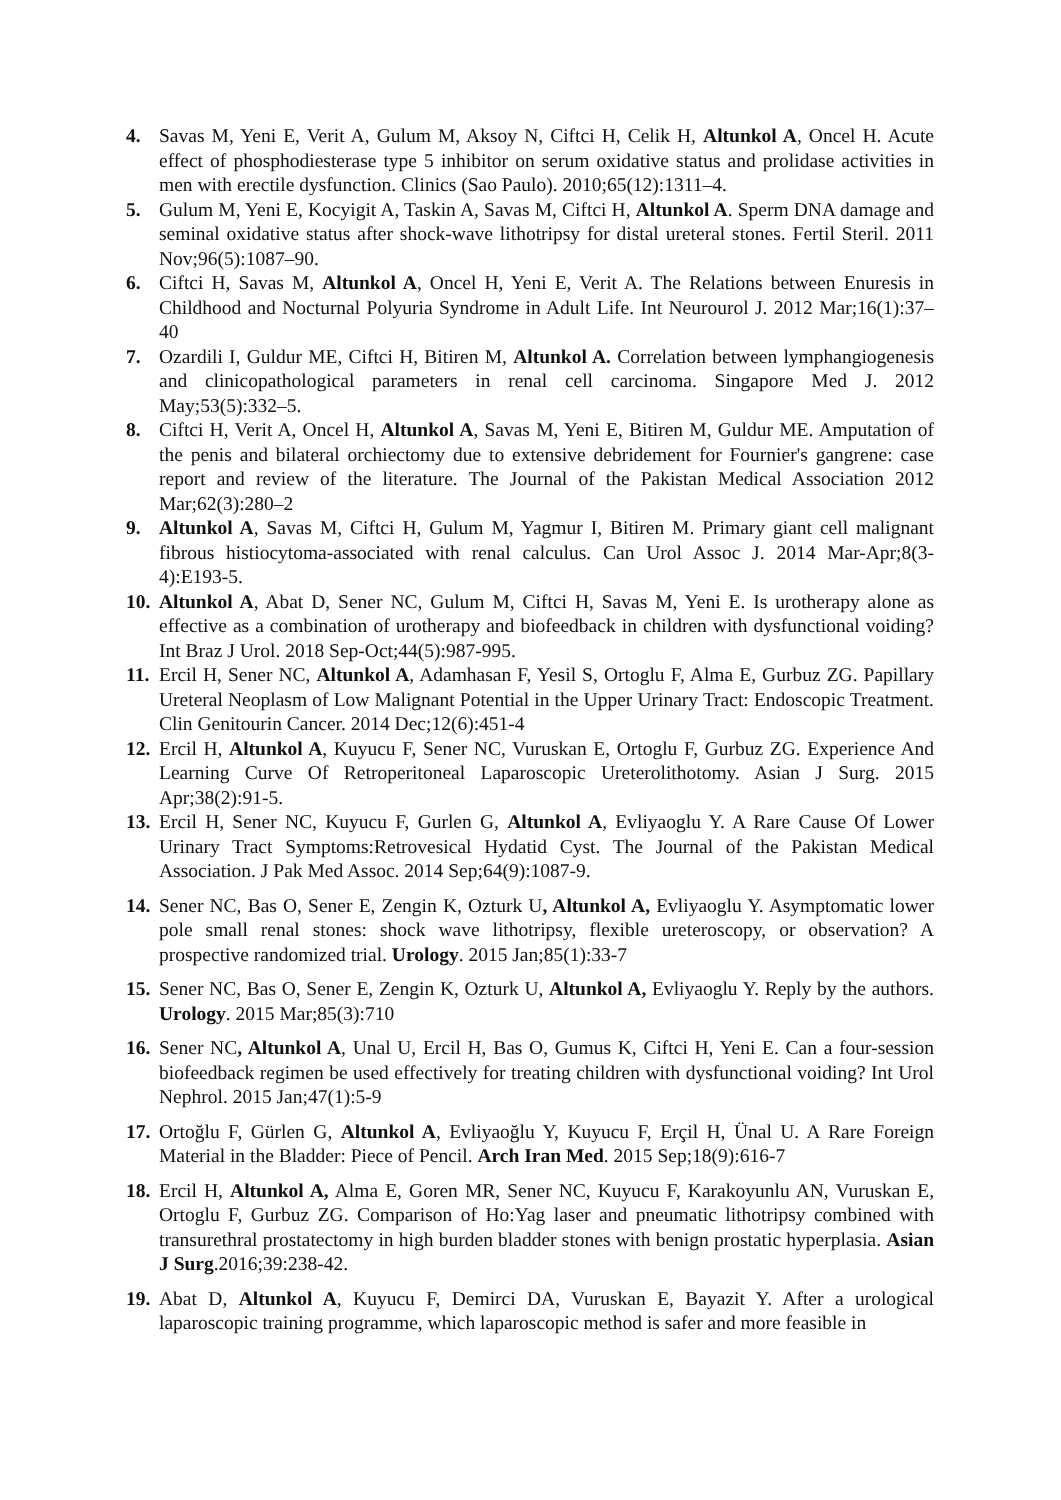4. Savas M, Yeni E, Verit A, Gulum M, Aksoy N, Ciftci H, Celik H, Altunkol A, Oncel H. Acute effect of phosphodiesterase type 5 inhibitor on serum oxidative status and prolidase activities in men with erectile dysfunction. Clinics (Sao Paulo). 2010;65(12):1311–4.
5. Gulum M, Yeni E, Kocyigit A, Taskin A, Savas M, Ciftci H, Altunkol A. Sperm DNA damage and seminal oxidative status after shock-wave lithotripsy for distal ureteral stones. Fertil Steril. 2011 Nov;96(5):1087–90.
6. Ciftci H, Savas M, Altunkol A, Oncel H, Yeni E, Verit A. The Relations between Enuresis in Childhood and Nocturnal Polyuria Syndrome in Adult Life. Int Neurourol J. 2012 Mar;16(1):37–40
7. Ozardili I, Guldur ME, Ciftci H, Bitiren M, Altunkol A. Correlation between lymphangiogenesis and clinicopathological parameters in renal cell carcinoma. Singapore Med J. 2012 May;53(5):332–5.
8. Ciftci H, Verit A, Oncel H, Altunkol A, Savas M, Yeni E, Bitiren M, Guldur ME. Amputation of the penis and bilateral orchiectomy due to extensive debridement for Fournier's gangrene: case report and review of the literature. The Journal of the Pakistan Medical Association 2012 Mar;62(3):280–2
9. Altunkol A, Savas M, Ciftci H, Gulum M, Yagmur I, Bitiren M. Primary giant cell malignant fibrous histiocytoma-associated with renal calculus. Can Urol Assoc J. 2014 Mar-Apr;8(3-4):E193-5.
10. Altunkol A, Abat D, Sener NC, Gulum M, Ciftci H, Savas M, Yeni E. Is urotherapy alone as effective as a combination of urotherapy and biofeedback in children with dysfunctional voiding? Int Braz J Urol. 2018 Sep-Oct;44(5):987-995.
11. Ercil H, Sener NC, Altunkol A, Adamhasan F, Yesil S, Ortoglu F, Alma E, Gurbuz ZG. Papillary Ureteral Neoplasm of Low Malignant Potential in the Upper Urinary Tract: Endoscopic Treatment. Clin Genitourin Cancer. 2014 Dec;12(6):451-4
12. Ercil H, Altunkol A, Kuyucu F, Sener NC, Vuruskan E, Ortoglu F, Gurbuz ZG. Experience And Learning Curve Of Retroperitoneal Laparoscopic Ureterolithotomy. Asian J Surg. 2015 Apr;38(2):91-5.
13. Ercil H, Sener NC, Kuyucu F, Gurlen G, Altunkol A, Evliyaoglu Y. A Rare Cause Of Lower Urinary Tract Symptoms:Retrovesical Hydatid Cyst. The Journal of the Pakistan Medical Association. J Pak Med Assoc. 2014 Sep;64(9):1087-9.
14. Sener NC, Bas O, Sener E, Zengin K, Ozturk U, Altunkol A, Evliyaoglu Y. Asymptomatic lower pole small renal stones: shock wave lithotripsy, flexible ureteroscopy, or observation? A prospective randomized trial. Urology. 2015 Jan;85(1):33-7
15. Sener NC, Bas O, Sener E, Zengin K, Ozturk U, Altunkol A, Evliyaoglu Y. Reply by the authors. Urology. 2015 Mar;85(3):710
16. Sener NC, Altunkol A, Unal U, Ercil H, Bas O, Gumus K, Ciftci H, Yeni E. Can a four-session biofeedback regimen be used effectively for treating children with dysfunctional voiding? Int Urol Nephrol. 2015 Jan;47(1):5-9
17. Ortoğlu F, Gürlen G, Altunkol A, Evliyaoğlu Y, Kuyucu F, Erçil H, Ünal U. A Rare Foreign Material in the Bladder: Piece of Pencil. Arch Iran Med. 2015 Sep;18(9):616-7
18. Ercil H, Altunkol A, Alma E, Goren MR, Sener NC, Kuyucu F, Karakoyunlu AN, Vuruskan E, Ortoglu F, Gurbuz ZG. Comparison of Ho:Yag laser and pneumatic lithotripsy combined with transurethral prostatectomy in high burden bladder stones with benign prostatic hyperplasia. Asian J Surg.2016;39:238-42.
19. Abat D, Altunkol A, Kuyucu F, Demirci DA, Vuruskan E, Bayazit Y. After a urological laparoscopic training programme, which laparoscopic method is safer and more feasible in